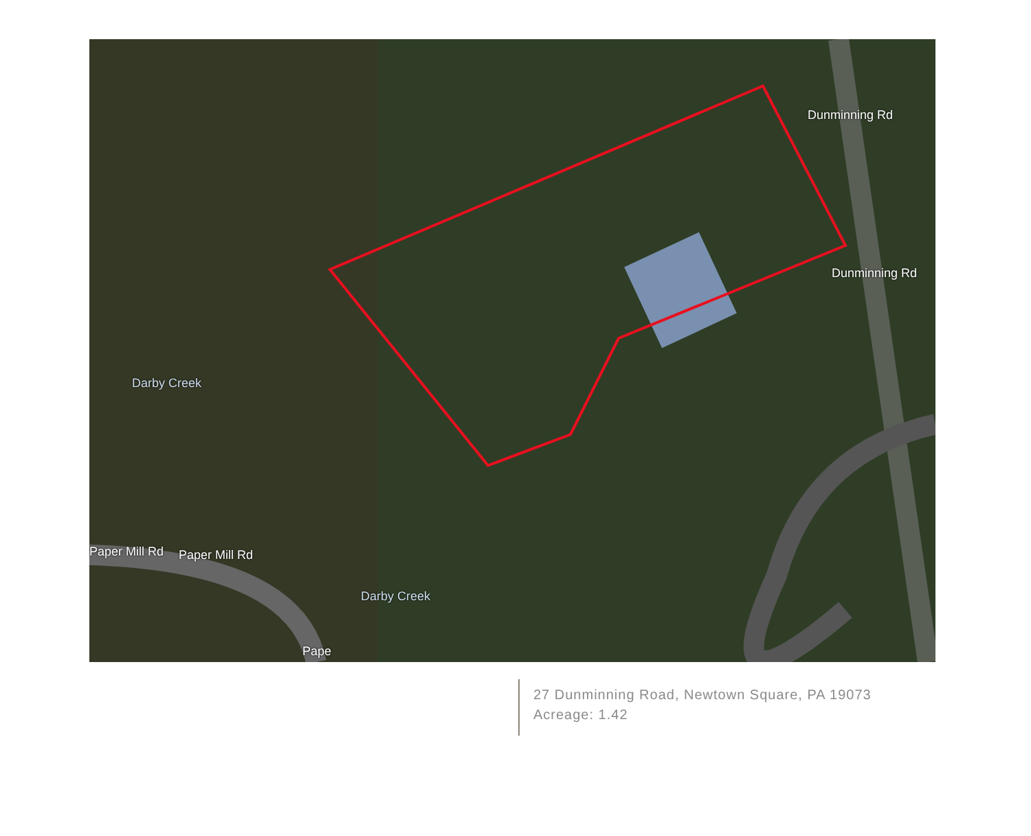Darby Creek
Paper Mill Rd Paper Mill Rd
Darby Creek
Dunminning Rd
Dunminning Rd
Pape
27 Dunminning Road, Newtown Square, PA 19073
Acreage: 1.42